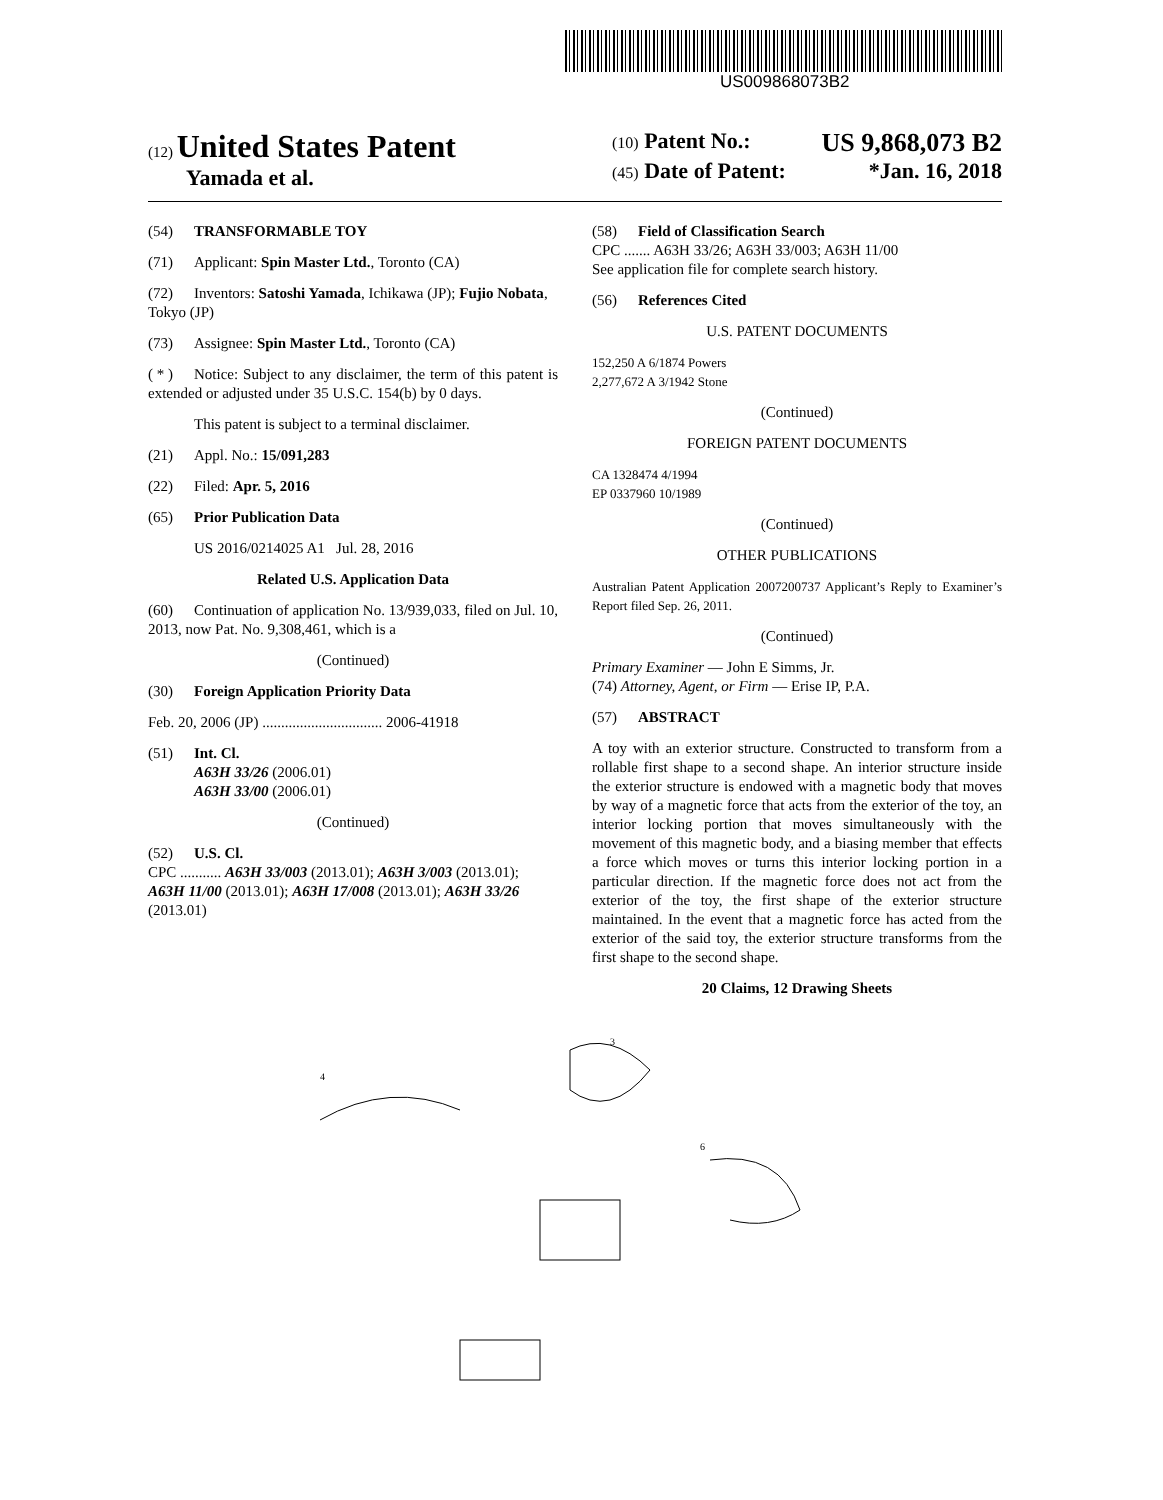US009868073B2
(12) United States Patent
Yamada et al.
(10) Patent No.: US 9,868,073 B2
(45) Date of Patent: *Jan. 16, 2018
(54) TRANSFORMABLE TOY
(71) Applicant: Spin Master Ltd., Toronto (CA)
(72) Inventors: Satoshi Yamada, Ichikawa (JP); Fujio Nobata, Tokyo (JP)
(73) Assignee: Spin Master Ltd., Toronto (CA)
( * ) Notice: Subject to any disclaimer, the term of this patent is extended or adjusted under 35 U.S.C. 154(b) by 0 days.
This patent is subject to a terminal disclaimer.
(21) Appl. No.: 15/091,283
(22) Filed: Apr. 5, 2016
(65) Prior Publication Data
US 2016/0214025 A1 Jul. 28, 2016
Related U.S. Application Data
(60) Continuation of application No. 13/939,033, filed on Jul. 10, 2013, now Pat. No. 9,308,461, which is a
(Continued)
(30) Foreign Application Priority Data
Feb. 20, 2006 (JP) ................................ 2006-41918
(51) Int. Cl.
A63H 33/26 (2006.01)
A63H 33/00 (2006.01)
(Continued)
(52) U.S. Cl.
CPC ........... A63H 33/003 (2013.01); A63H 3/003 (2013.01); A63H 11/00 (2013.01); A63H 17/008 (2013.01); A63H 33/26 (2013.01)
(58) Field of Classification Search
CPC ....... A63H 33/26; A63H 33/003; A63H 11/00
See application file for complete search history.
(56) References Cited
U.S. PATENT DOCUMENTS
152,250 A 6/1874 Powers
2,277,672 A 3/1942 Stone
(Continued)
FOREIGN PATENT DOCUMENTS
CA 1328474 4/1994
EP 0337960 10/1989
(Continued)
OTHER PUBLICATIONS
Australian Patent Application 2007200737 Applicant’s Reply to Examiner’s Report filed Sep. 26, 2011.
(Continued)
Primary Examiner — John E Simms, Jr.
(74) Attorney, Agent, or Firm — Erise IP, P.A.
(57) ABSTRACT
A toy with an exterior structure. Constructed to transform from a rollable first shape to a second shape. An interior structure inside the exterior structure is endowed with a magnetic body that moves by way of a magnetic force that acts from the exterior of the toy, an interior locking portion that moves simultaneously with the movement of this magnetic body, and a biasing member that effects a force which moves or turns this interior locking portion in a particular direction. If the magnetic force does not act from the exterior of the toy, the first shape of the exterior structure maintained. In the event that a magnetic force has acted from the exterior of the said toy, the exterior structure transforms from the first shape to the second shape.
20 Claims, 12 Drawing Sheets
4
3
6